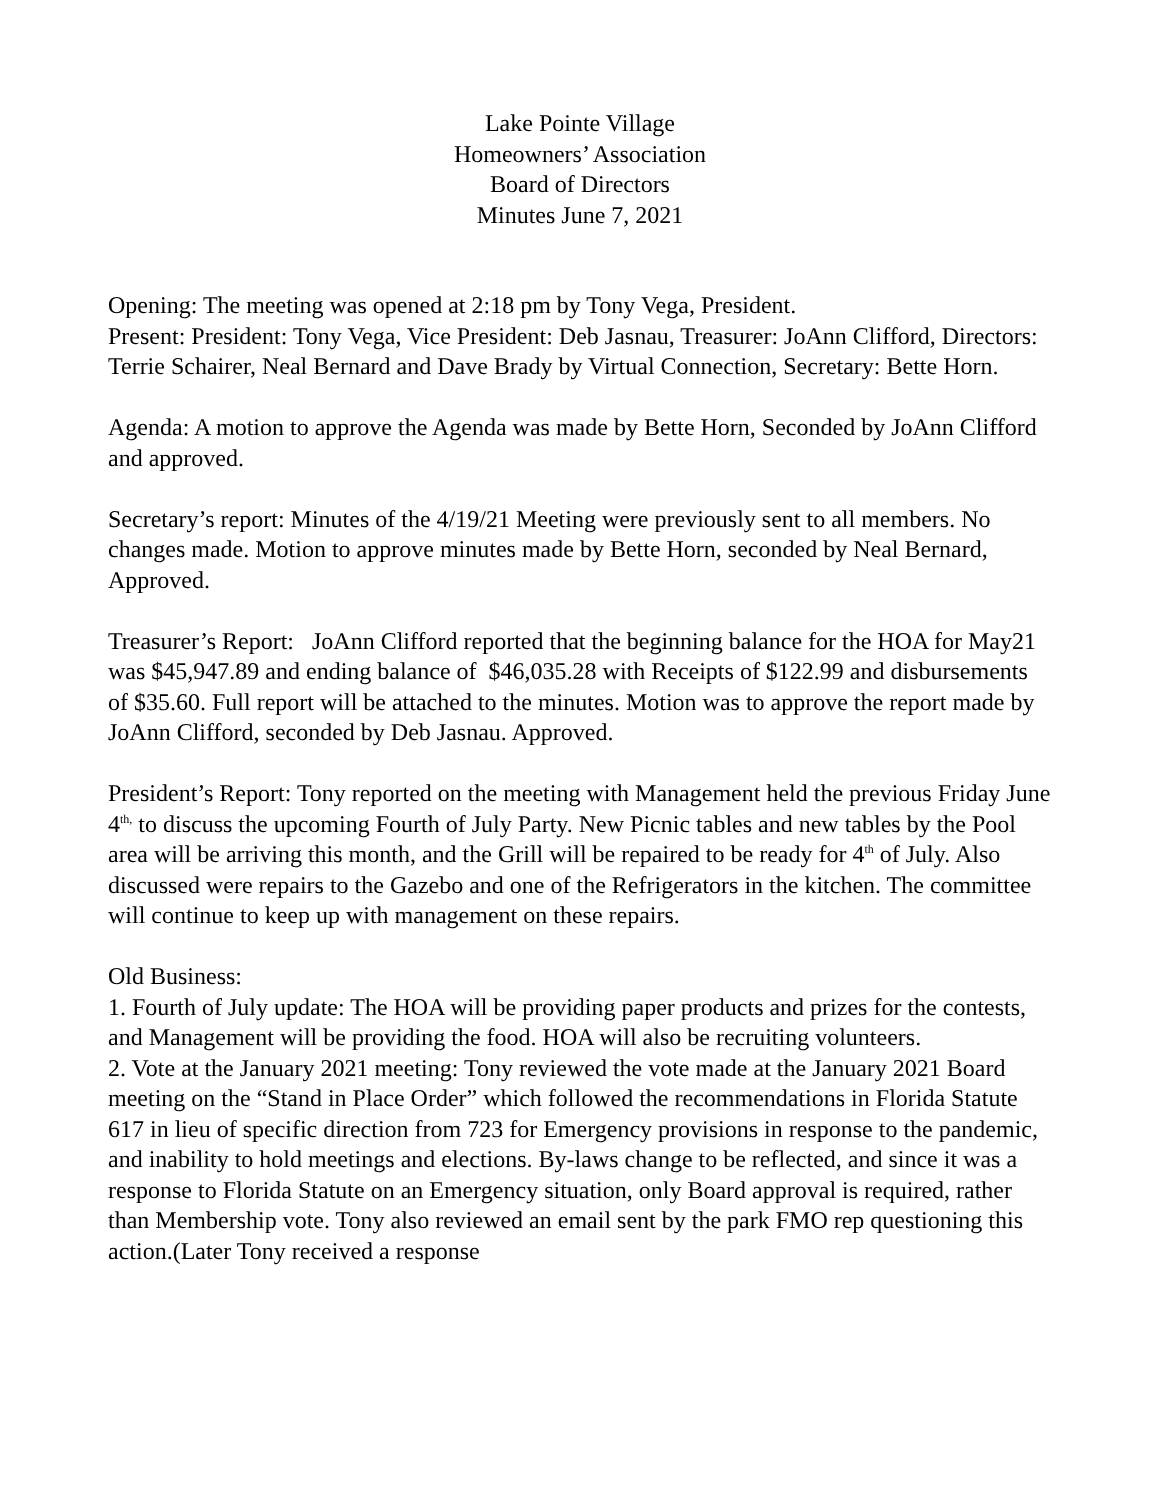Lake Pointe Village
Homeowners’ Association
Board of Directors
Minutes June 7, 2021
Opening: The meeting was opened at 2:18 pm by Tony Vega, President.
Present: President: Tony Vega, Vice President: Deb Jasnau, Treasurer: JoAnn Clifford, Directors: Terrie Schairer, Neal Bernard and Dave Brady by Virtual Connection, Secretary: Bette Horn.
Agenda: A motion to approve the Agenda was made by Bette Horn, Seconded by JoAnn Clifford and approved.
Secretary’s report: Minutes of the 4/19/21 Meeting were previously sent to all members. No changes made. Motion to approve minutes made by Bette Horn, seconded by Neal Bernard, Approved.
Treasurer’s Report: JoAnn Clifford reported that the beginning balance for the HOA for May21 was $45,947.89 and ending balance of $46,035.28 with Receipts of $122.99 and disbursements of $35.60. Full report will be attached to the minutes. Motion was to approve the report made by JoAnn Clifford, seconded by Deb Jasnau. Approved.
President’s Report: Tony reported on the meeting with Management held the previous Friday June 4<sup>th,</sup> to discuss the upcoming Fourth of July Party. New Picnic tables and new tables by the Pool area will be arriving this month, and the Grill will be repaired to be ready for 4<sup>th</sup> of July. Also discussed were repairs to the Gazebo and one of the Refrigerators in the kitchen. The committee will continue to keep up with management on these repairs.
Old Business:
1. Fourth of July update: The HOA will be providing paper products and prizes for the contests, and Management will be providing the food. HOA will also be recruiting volunteers.
2. Vote at the January 2021 meeting: Tony reviewed the vote made at the January 2021 Board meeting on the “Stand in Place Order” which followed the recommendations in Florida Statute 617 in lieu of specific direction from 723 for Emergency provisions in response to the pandemic, and inability to hold meetings and elections. By-laws change to be reflected, and since it was a response to Florida Statute on an Emergency situation, only Board approval is required, rather than Membership vote. Tony also reviewed an email sent by the park FMO rep questioning this action.(Later Tony received a response